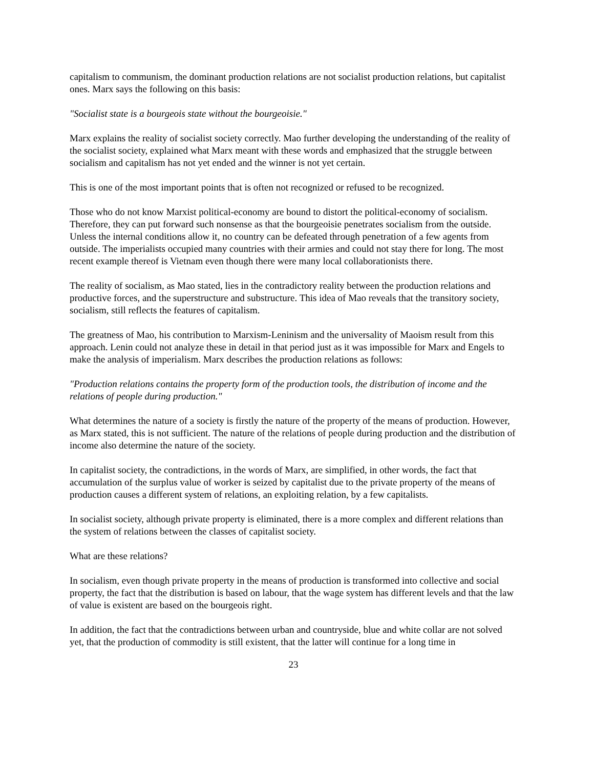capitalism to communism, the dominant production relations are not socialist production relations, but capitalist ones. Marx says the following on this basis:
"Socialist state is a bourgeois state without the bourgeoisie."
Marx explains the reality of socialist society correctly. Mao further developing the understanding of the reality of the socialist society, explained what Marx meant with these words and emphasized that the struggle between socialism and capitalism has not yet ended and the winner is not yet certain.
This is one of the most important points that is often not recognized or refused to be recognized.
Those who do not know Marxist political-economy are bound to distort the political-economy of socialism. Therefore, they can put forward such nonsense as that the bourgeoisie penetrates socialism from the outside. Unless the internal conditions allow it, no country can be defeated through penetration of a few agents from outside. The imperialists occupied many countries with their armies and could not stay there for long. The most recent example thereof is Vietnam even though there were many local collaborationists there.
The reality of socialism, as Mao stated, lies in the contradictory reality between the production relations and productive forces, and the superstructure and substructure. This idea of Mao reveals that the transitory society, socialism, still reflects the features of capitalism.
The greatness of Mao, his contribution to Marxism-Leninism and the universality of Maoism result from this approach. Lenin could not analyze these in detail in that period just as it was impossible for Marx and Engels to make the analysis of imperialism. Marx describes the production relations as follows:
"Production relations contains the property form of the production tools, the distribution of income and the relations of people during production."
What determines the nature of a society is firstly the nature of the property of the means of production. However, as Marx stated, this is not sufficient. The nature of the relations of people during production and the distribution of income also determine the nature of the society.
In capitalist society, the contradictions, in the words of Marx, are simplified, in other words, the fact that accumulation of the surplus value of worker is seized by capitalist due to the private property of the means of production causes a different system of relations, an exploiting relation, by a few capitalists.
In socialist society, although private property is eliminated, there is a more complex and different relations than the system of relations between the classes of capitalist society.
What are these relations?
In socialism, even though private property in the means of production is transformed into collective and social property, the fact that the distribution is based on labour, that the wage system has different levels and that the law of value is existent are based on the bourgeois right.
In addition, the fact that the contradictions between urban and countryside, blue and white collar are not solved yet, that the production of commodity is still existent, that the latter will continue for a long time in
23